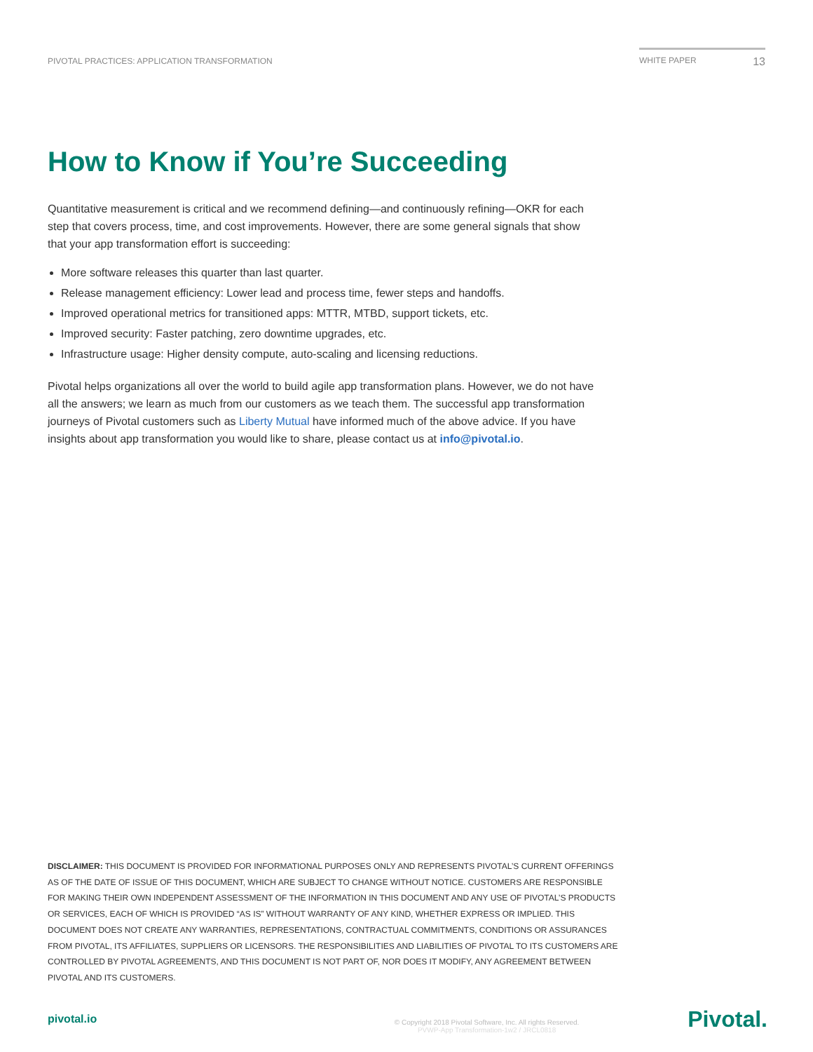PIVOTAL PRACTICES: APPLICATION TRANSFORMATION
WHITE PAPER 13
How to Know if You’re Succeeding
Quantitative measurement is critical and we recommend defining—and continuously refining—OKR for each step that covers process, time, and cost improvements. However, there are some general signals that show that your app transformation effort is succeeding:
More software releases this quarter than last quarter.
Release management efficiency: Lower lead and process time, fewer steps and handoffs.
Improved operational metrics for transitioned apps: MTTR, MTBD, support tickets, etc.
Improved security: Faster patching, zero downtime upgrades, etc.
Infrastructure usage: Higher density compute, auto-scaling and licensing reductions.
Pivotal helps organizations all over the world to build agile app transformation plans. However, we do not have all the answers; we learn as much from our customers as we teach them. The successful app transformation journeys of Pivotal customers such as Liberty Mutual have informed much of the above advice. If you have insights about app transformation you would like to share, please contact us at info@pivotal.io.
DISCLAIMER: THIS DOCUMENT IS PROVIDED FOR INFORMATIONAL PURPOSES ONLY AND REPRESENTS PIVOTAL’S CURRENT OFFERINGS AS OF THE DATE OF ISSUE OF THIS DOCUMENT, WHICH ARE SUBJECT TO CHANGE WITHOUT NOTICE. CUSTOMERS ARE RESPONSIBLE FOR MAKING THEIR OWN INDEPENDENT ASSESSMENT OF THE INFORMATION IN THIS DOCUMENT AND ANY USE OF PIVOTAL’S PRODUCTS OR SERVICES, EACH OF WHICH IS PROVIDED “AS IS” WITHOUT WARRANTY OF ANY KIND, WHETHER EXPRESS OR IMPLIED. THIS DOCUMENT DOES NOT CREATE ANY WARRANTIES, REPRESENTATIONS, CONTRACTUAL COMMITMENTS, CONDITIONS OR ASSURANCES FROM PIVOTAL, ITS AFFILIATES, SUPPLIERS OR LICENSORS. THE RESPONSIBILITIES AND LIABILITIES OF PIVOTAL TO ITS CUSTOMERS ARE CONTROLLED BY PIVOTAL AGREEMENTS, AND THIS DOCUMENT IS NOT PART OF, NOR DOES IT MODIFY, ANY AGREEMENT BETWEEN PIVOTAL AND ITS CUSTOMERS.
pivotal.io
© Copyright 2018 Pivotal Software, Inc. All rights Reserved.
PVWP-App Transformation-1w2 / JRCL0818
Pivotal.